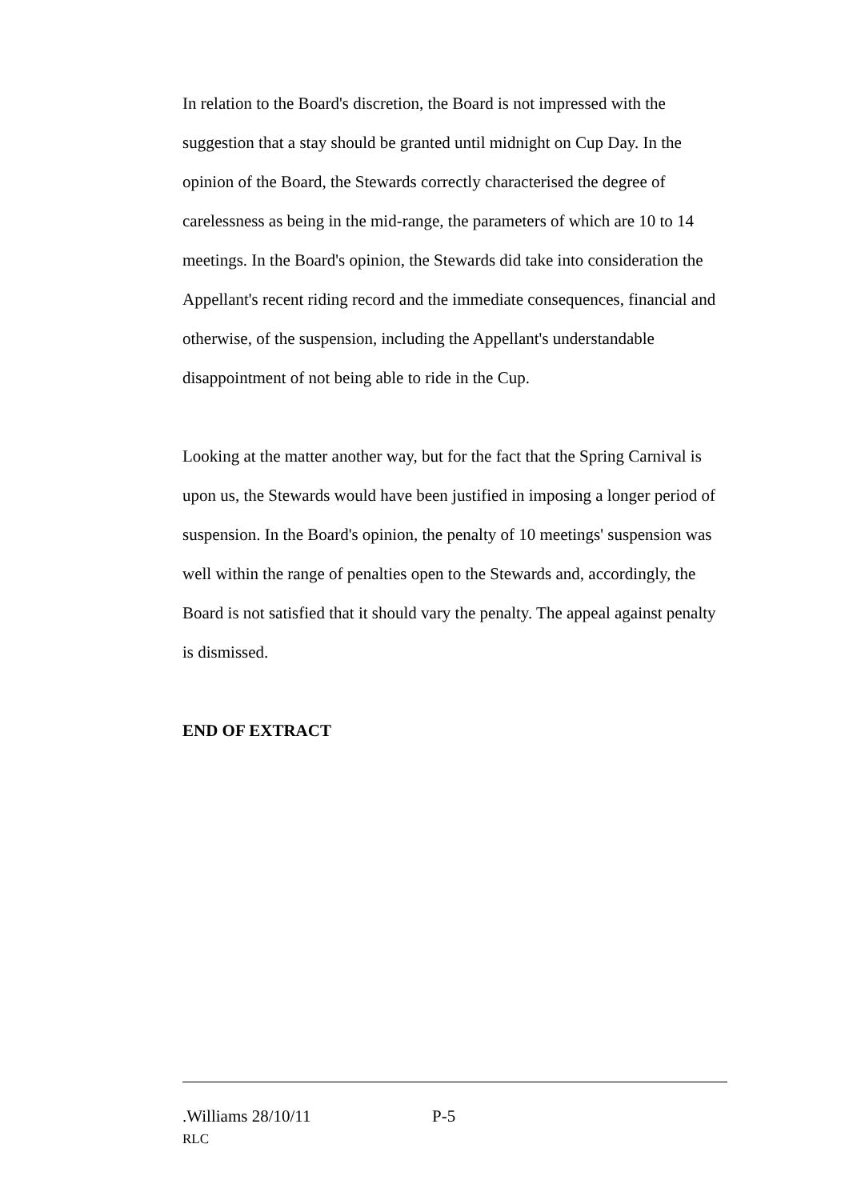In relation to the Board's discretion, the Board is not impressed with the suggestion that a stay should be granted until midnight on Cup Day. In the opinion of the Board, the Stewards correctly characterised the degree of carelessness as being in the mid-range, the parameters of which are 10 to 14 meetings. In the Board's opinion, the Stewards did take into consideration the Appellant's recent riding record and the immediate consequences, financial and otherwise, of the suspension, including the Appellant's understandable disappointment of not being able to ride in the Cup.
Looking at the matter another way, but for the fact that the Spring Carnival is upon us, the Stewards would have been justified in imposing a longer period of suspension. In the Board's opinion, the penalty of 10 meetings' suspension was well within the range of penalties open to the Stewards and, accordingly, the Board is not satisfied that it should vary the penalty. The appeal against penalty is dismissed.
END OF EXTRACT
.Williams 28/10/11 P-5
RLC